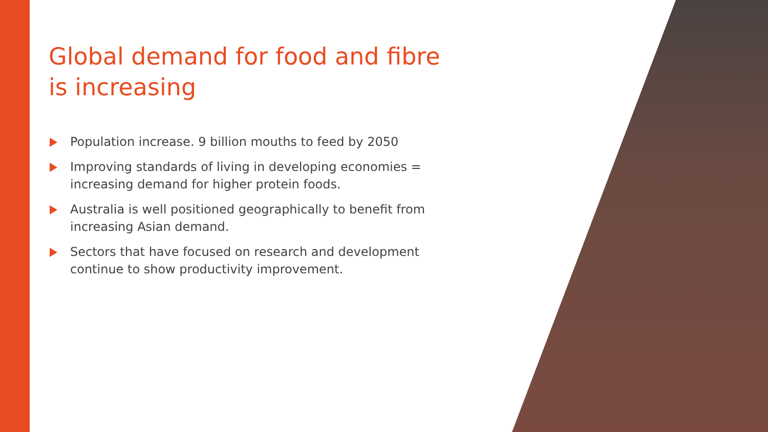Global demand for food and fibre is increasing
Population increase. 9 billion mouths to feed by 2050
Improving standards of living in developing economies = increasing demand for higher protein foods.
Australia is well positioned geographically to benefit from increasing Asian demand.
Sectors that have focused on research and development continue to show productivity improvement.